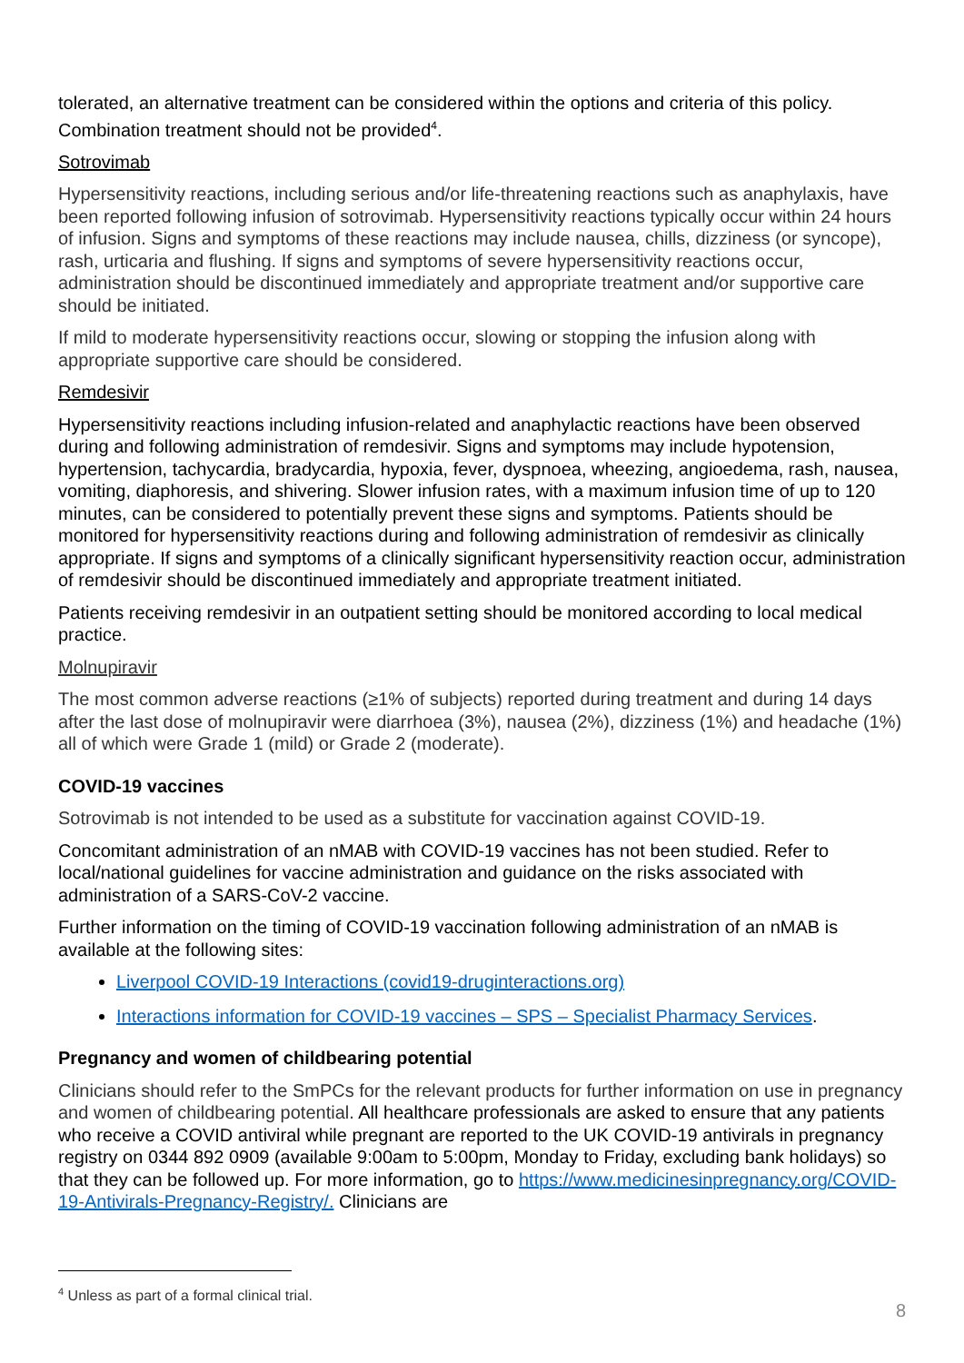tolerated, an alternative treatment can be considered within the options and criteria of this policy. Combination treatment should not be provided<sup>4</sup>.
Sotrovimab
Hypersensitivity reactions, including serious and/or life-threatening reactions such as anaphylaxis, have been reported following infusion of sotrovimab. Hypersensitivity reactions typically occur within 24 hours of infusion. Signs and symptoms of these reactions may include nausea, chills, dizziness (or syncope), rash, urticaria and flushing. If signs and symptoms of severe hypersensitivity reactions occur, administration should be discontinued immediately and appropriate treatment and/or supportive care should be initiated.
If mild to moderate hypersensitivity reactions occur, slowing or stopping the infusion along with appropriate supportive care should be considered.
Remdesivir
Hypersensitivity reactions including infusion-related and anaphylactic reactions have been observed during and following administration of remdesivir. Signs and symptoms may include hypotension, hypertension, tachycardia, bradycardia, hypoxia, fever, dyspnoea, wheezing, angioedema, rash, nausea, vomiting, diaphoresis, and shivering. Slower infusion rates, with a maximum infusion time of up to 120 minutes, can be considered to potentially prevent these signs and symptoms. Patients should be monitored for hypersensitivity reactions during and following administration of remdesivir as clinically appropriate. If signs and symptoms of a clinically significant hypersensitivity reaction occur, administration of remdesivir should be discontinued immediately and appropriate treatment initiated.
Patients receiving remdesivir in an outpatient setting should be monitored according to local medical practice.
Molnupiravir
The most common adverse reactions (≥1% of subjects) reported during treatment and during 14 days after the last dose of molnupiravir were diarrhoea (3%), nausea (2%), dizziness (1%) and headache (1%) all of which were Grade 1 (mild) or Grade 2 (moderate).
COVID-19 vaccines
Sotrovimab is not intended to be used as a substitute for vaccination against COVID-19.
Concomitant administration of an nMAB with COVID-19 vaccines has not been studied. Refer to local/national guidelines for vaccine administration and guidance on the risks associated with administration of a SARS-CoV-2 vaccine.
Further information on the timing of COVID-19 vaccination following administration of an nMAB is available at the following sites:
Liverpool COVID-19 Interactions (covid19-druginteractions.org)
Interactions information for COVID-19 vaccines – SPS – Specialist Pharmacy Services.
Pregnancy and women of childbearing potential
Clinicians should refer to the SmPCs for the relevant products for further information on use in pregnancy and women of childbearing potential. All healthcare professionals are asked to ensure that any patients who receive a COVID antiviral while pregnant are reported to the UK COVID-19 antivirals in pregnancy registry on 0344 892 0909 (available 9:00am to 5:00pm, Monday to Friday, excluding bank holidays) so that they can be followed up. For more information, go to https://www.medicinesinpregnancy.org/COVID-19-Antivirals-Pregnancy-Registry/. Clinicians are
<sup>4</sup> Unless as part of a formal clinical trial.
8